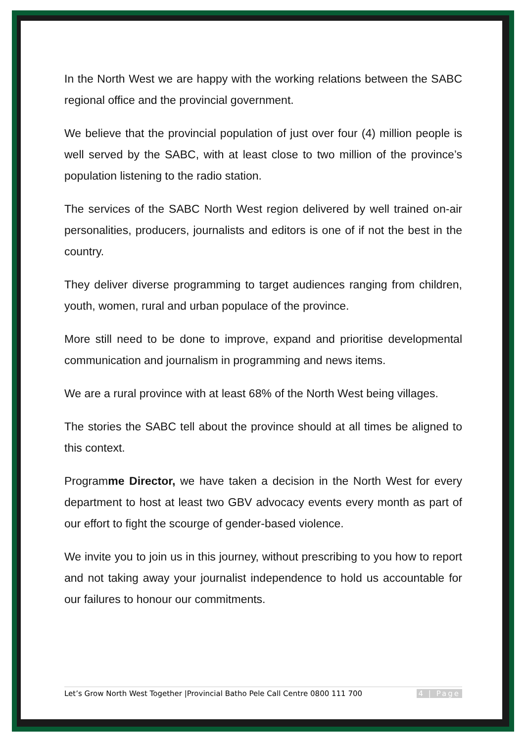In the North West we are happy with the working relations between the SABC regional office and the provincial government.
We believe that the provincial population of just over four (4) million people is well served by the SABC, with at least close to two million of the province’s population listening to the radio station.
The services of the SABC North West region delivered by well trained on-air personalities, producers, journalists and editors is one of if not the best in the country.
They deliver diverse programming to target audiences ranging from children, youth, women, rural and urban populace of the province.
More still need to be done to improve, expand and prioritise developmental communication and journalism in programming and news items.
We are a rural province with at least 68% of the North West being villages.
The stories the SABC tell about the province should at all times be aligned to this context.
Programme Director, we have taken a decision in the North West for every department to host at least two GBV advocacy events every month as part of our effort to fight the scourge of gender-based violence.
We invite you to join us in this journey, without prescribing to you how to report and not taking away your journalist independence to hold us accountable for our failures to honour our commitments.
Let’s Grow North West Together |Provincial Batho Pele Call Centre 0800 111 700 4 | Page